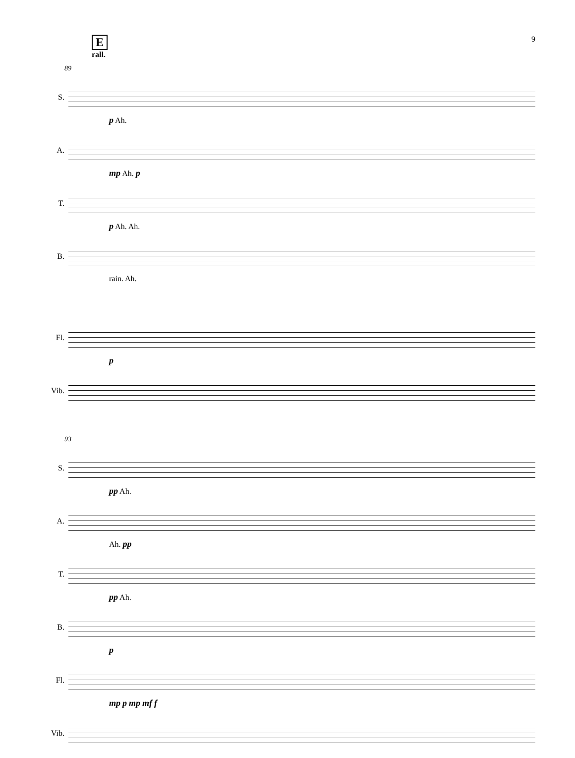E
rall.
9
89
S.
p Ah.
A.
mp Ah. p
T.
p Ah. Ah.
B.
rain. Ah.
Fl.
p
Vib.
93
S.
pp Ah.
A.
Ah. pp
T.
pp Ah.
B.
p
Fl.
mp p mp mf f
Vib.